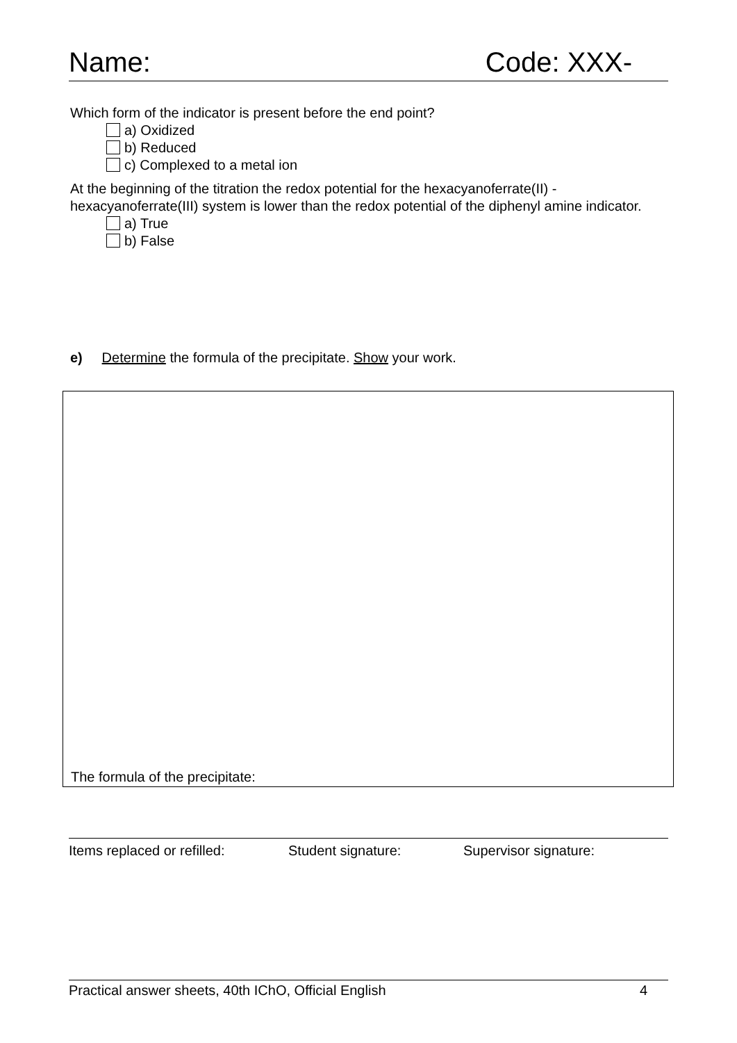Name: Code: XXX-
Which form of the indicator is present before the end point?
a) Oxidized
b) Reduced
c) Complexed to a metal ion
At the beginning of the titration the redox potential for the hexacyanoferrate(II) - hexacyanoferrate(III) system is lower than the redox potential of the diphenyl amine indicator.
a) True
b) False
e) Determine the formula of the precipitate. Show your work.
The formula of the precipitate:
Items replaced or refilled: Student signature: Supervisor signature:
Practical answer sheets, 40th IChO, Official English 4